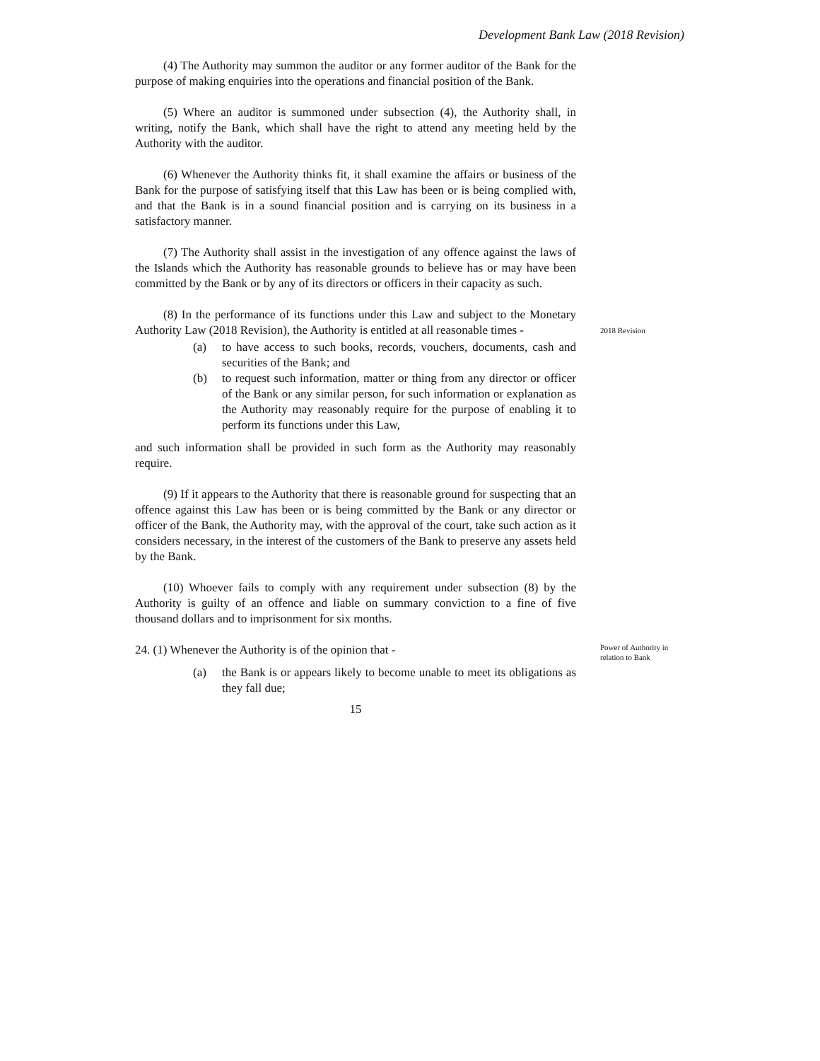Development Bank Law (2018 Revision)
(4) The Authority may summon the auditor or any former auditor of the Bank for the purpose of making enquiries into the operations and financial position of the Bank.
(5) Where an auditor is summoned under subsection (4), the Authority shall, in writing, notify the Bank, which shall have the right to attend any meeting held by the Authority with the auditor.
(6) Whenever the Authority thinks fit, it shall examine the affairs or business of the Bank for the purpose of satisfying itself that this Law has been or is being complied with, and that the Bank is in a sound financial position and is carrying on its business in a satisfactory manner.
(7) The Authority shall assist in the investigation of any offence against the laws of the Islands which the Authority has reasonable grounds to believe has or may have been committed by the Bank or by any of its directors or officers in their capacity as such.
(8) In the performance of its functions under this Law and subject to the Monetary Authority Law (2018 Revision), the Authority is entitled at all reasonable times -
(a) to have access to such books, records, vouchers, documents, cash and securities of the Bank; and
(b) to request such information, matter or thing from any director or officer of the Bank or any similar person, for such information or explanation as the Authority may reasonably require for the purpose of enabling it to perform its functions under this Law,
and such information shall be provided in such form as the Authority may reasonably require.
(9) If it appears to the Authority that there is reasonable ground for suspecting that an offence against this Law has been or is being committed by the Bank or any director or officer of the Bank, the Authority may, with the approval of the court, take such action as it considers necessary, in the interest of the customers of the Bank to preserve any assets held by the Bank.
(10) Whoever fails to comply with any requirement under subsection (8) by the Authority is guilty of an offence and liable on summary conviction to a fine of five thousand dollars and to imprisonment for six months.
2018 Revision
24. (1) Whenever the Authority is of the opinion that -
(a) the Bank is or appears likely to become unable to meet its obligations as they fall due;
Power of Authority in relation to Bank
15